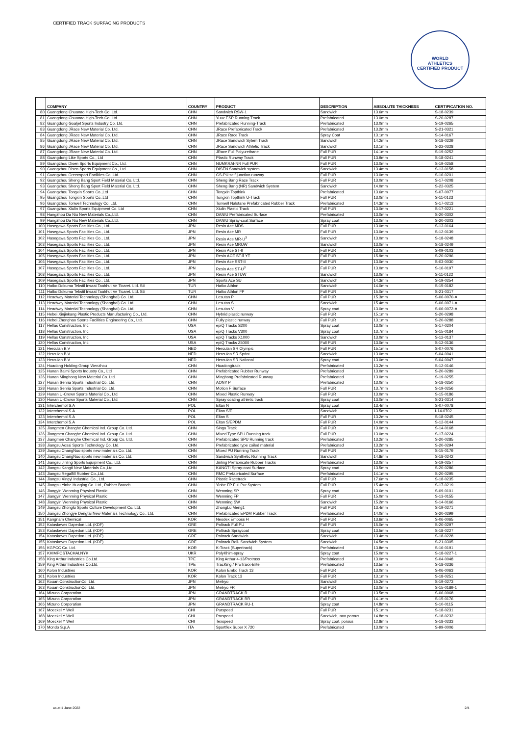CERTIFIED TRACK SURFACING PRODUCTS
WORLD
ATHLETICS
CERTIFIED PRODUCT
| | COMPANY | COUNTRY | PRODUCT | DESCRIPTION | ABSOLUTE THICKNESS | CERTIFICATION NO. |
| --- | --- | --- | --- | --- | --- | --- |
| 80 | Guangdong Chuanao High-Tech Co. Ltd. | CHN | Sandwich RSW-1 | Sandwich | 13.6mm | S-18-0239 |
| 81 | Guangdong Chuanao High-Tech Co. Ltd. | CHN | Yuuz ESP Running Track | Prefabricated | 13.0mm | S-20-0287 |
| 82 | Guangdong Goaljet Sports Industry Co. Ltd. | CHN | Prefabricated Running-Track | Prefabricated | 13.0mm | S-19-0265 |
| 83 | Guangdong JRace New Material Co. Ltd. | CHN | JRace Prefabricated Track | Prefabricated | 13.2mm | S-21-0321 |
| 84 | Guangdong JRace New Material Co. Ltd. | CHN | JRace Race Track | Spray Coat | 13.1mm | S-14-0167 |
| 85 | Guangdong JRace New Material Co. Ltd. | CHN | JRace Sandwich Sytem Track | Sandwich | 14.2mm | S-18-0229 |
| 86 | Guangdong JRace New Material Co. Ltd. | CHN | JRace Sandwich Athletic Track | Sandwich | 13.1mm | S-22-0328 |
| 87 | Guangdong JRace New Material Co. Ltd. | CHN | JRace Full Polyurethane | Full PUR | 14.1mm | S-19-0252 |
| 88 | Guangdong Like Sports Co., Ltd | CHN | Plastic Runway Track | Full PUR | 13.9mm | S-18-0241 |
| 89 | Guangzhou Disen Sports Equipment Co., Ltd. | CHN | NUMKRAI-NR Full PUR | Full PUR | 13.0mm | S-19-0258 |
| 90 | Guangzhou Disen Sports Equipment Co., Ltd. | CHN | DISEN Sandwich system | Sandwich | 13.4mm | S-13-0158 |
| 91 | Guangzhou Greensport Facilities Co. Ltd. | CHN | GS-PU self junction runway | Full PUR | 13.0mm | S-16-0201 |
| 92 | Guangzhou Sheng Bang Sport Field Material Co. Ltd. | CHN | Sheng Bang Race Track | Full PUR | 13.0mm | S-17-0208 |
| 93 | Guangzhou Sheng Bang Sport Field Material Co. Ltd. | CHN | Sheng Bang (NR) Sandwich System | Sandwich | 14.0mm | S-22-0325 |
| 94 | Guangzhou Tongxin Sports Co.,Ltd | CHN | Tongxin Topthink | Prefabricated | 13.6mm | S-07-0077 |
| 95 | Guangzhou Tongxin Sports Co.,Ltd | CHN | Tongxin Topthink U-Track | Full PUR | 13.0mm | S-11-0123 |
| 96 | Guangzhou Tonwell Technology Co. Ltd. | CHN | Tonwell Nalstane Prefabricated Rubber Track | Prefabricated | 14.3mm | S-17-0213 |
| 97 | Guangzhou Xiulin Sports Equipment Co. Ltd | CHN | Xiulin Plastic Track | Full PUR | 13.0mm | S-17-0221 |
| 98 | Hangzhou Da Niu New Materials Co.,Ltd. | CHN | DANIU Prefabricated Surface | Prefabricated | 13.0mm | S-20-0302 |
| 99 | Hangzhou Da Niu New Materials Co.,Ltd. | CHN | DANIU Spray-coat Surface | Spray coat | 13.0mm | S-20-0303 |
| 100 | Hasegawa Sports Facilities Co., Ltd. | JPN | Resin Ace MDS | Full PUR | 13.0mm | S-13-0164 |
| 101 | Hasegawa Sports Facilities Co., Ltd. | JPN | Resin Ace MR | Full PUR | 13.0mm | S-12-0139 |
| 102 | Hasegawa Sports Facilities Co., Ltd. | JPN | Resin Ace MR-U<sup>3</sup> | Sandwich | 13.0mm | S-18-0248 |
| 103 | Hasegawa Sports Facilities Co., Ltd. | JPN | Resin Ace MRUW | Sandwich | 13.0mm | S-18-0249 |
| 104 | Hasegawa Sports Facilities Co., Ltd. | JPN | Resin Ace ST-II | Full PUR | 13.0mm | S-09-0103 |
| 105 | Hasegawa Sports Facilities Co., Ltd. | JPN | Resin ACE ST-Ⅱ YT | Full PUR | 15.9mm | S-20-0296 |
| 106 | Hasegawa Sports Facilities Co., Ltd. | JPN | Resin Ace SST-II | Full PUR | 13.0mm | S-03-0030 |
| 107 | Hasegawa Sports Facilities Co., Ltd. | JPN | Resin Ace ST-U<sup>3</sup> | Full PUR | 13.0mm | S-16-0197 |
| 108 | Hasegawa Sports Facilities Co., Ltd. | JPN | Resin Ace STUW | Sandwich | 13.0mm | S-11-0122 |
| 109 | Hasegawa Sports Facilities Co., Ltd. | JPN | Sports Ace SU | Sandwich | 14.3mm | S-19-0254 |
| 110 | Hatko Dokuma Tekstil Insaat Taahhut Ve Ticaret. Ltd. Sti | TUR | Hatko Athlon | Sandwich | 14.0mm | S-15-0182 |
| 111 | Hatko Dokuma Tekstil Insaat Taahhut Ve Ticaret. Ltd. Sti | TUR | Hatko Athlon FP | Full PUR | 15.0mm | S-21-0317 |
| 112 | Headway Material Technology (Shanghai) Co. Ltd. | CHN | Lesutan P | Full PUR | 15.3mm | S-06-0070-A |
| 113 | Headway Material Technology (Shanghai) Co. Ltd. | CHN | Lesutan S | Sandwich | 15.4mm | S-06-0071-A |
| 114 | Headway Material Technology (Shanghai) Co. Ltd. | CHN | Lesutan V | Spray coat | 13.0mm | S-06-0072-A |
| 115 | Hebei Xinjinkang Plastic Products Manufacturing Co., Ltd. | CHN | Hybrid plastic runway | Full PUR | 15.1mm | S-20-0298 |
| 116 | Hebei Zhonghao Sports Facilities Engineering Co., Ltd. | CHN | Fully plastic runway | Full PUR | 13.1mm | S-20-0288 |
| 117 | Hellas Construction, Inc. | USA | epiQ Tracks S200 | Spray coat | 13.0mm | S-17-0204 |
| 118 | Hellas Construction, Inc. | USA | epiQ Tracks V300 | Spray coat | 13.7mm | S-15-0184 |
| 119 | Hellas Construction, Inc. | USA | epiQ Tracks X1000 | Sandwich | 13.0mm | S-12-0137 |
| 120 | Hellas Construction, Inc. | USA | epiQ Tracks Z5000 | Full PUR | 13.0mm | S-12-0136 |
| 121 | Herculan B.V | NED | Herculan SR Olympic | Full PUR | 15.1mm | S-07-0076 |
| 122 | Herculan B.V | NED | Herculan SR Sprint | Sandwich | 13.0mm | S-04-0041 |
| 123 | Herculan B.V | NED | Herculan SR National | Spray coat | 13.0mm | S-04-0047 |
| 124 | Huadong Holding Group Wenzhou | CHN | Huadongtrack | Prefabricated | 13.2mm | S-12-0146 |
| 125 | Hunan Baimi Sports Industry Co., Ltd | CHN | Prefabricated Rubber Runway | Prefabricated | 13.0mm | S-20-0289 |
| 126 | Hunan Minghong New Material Co. Ltd. | CHN | Minghong Prefabricated Runway | Prefabricated | 13.0mm | S-19-0255 |
| 127 | Hunan Senria Sports Industrial Co. Ltd. | CHN | AONY P | Prefabricated | 13.0mm | S-18-0250 |
| 128 | Hunan Senria Sports Industrial Co. Ltd. | CHN | Motion F Surface | Full PUR | 13.7mm | S-19-0256 |
| 129 | Hunan U-Crown Sports Material Co., Ltd. | CHN | Mixed Plastic Runway | Full PUR | 13.0mm | S-15-0186 |
| 130 | Hunan U-Crown Sports Material Co., Ltd. | CHN | Spray coating athletic track | Spray coat | 13.0mm | S-21-0314 |
| 131 | Interchemol S.A | POL | Eltan N | Spray coat | 13.4mm | S-07-0078 |
| 132 | Interchemol S.A | POL | Eltan S/E | Sandwich | 13.5mm | I-14-0702 |
| 133 | Interchemol S.A | POL | Eltan S | Full PUR | 13.2mm | S-18-0245 |
| 134 | Interchemol S.A | POL | Eltan S/EPDM | Full PUR | 14.0mm | S-12-0144 |
| 135 | Jiangmen Changhe Chemical Ind. Group Co. Ltd. | CHN | Singa Track | Full PUR | 13.0mm | S-14-0168 |
| 136 | Jiangmen Changhe Chemical Ind. Group Co. Ltd. | CHN | Mixed Type SPU Running track | Full PUR | 13.0mm | S-17-0224 |
| 137 | Jiangmen Changhe Chemical Ind. Group Co. Ltd. | CHN | Prefabricated SPU Running track | Prefabricated | 13.2mm | S-20-0285 |
| 138 | Jiangsu Aosai Sports Technology Co. Ltd. | CHN | Prefabricated type coiled material | Prefabricated | 13.2mm | S-20-0294 |
| 139 | Jiangsu ChangNuo sports new materials Co. Ltd. | CHN | Mixed PU Running Track | Full PUR | 12.2mm | S-15-0179 |
| 140 | Jiangsu ChangNuo sports new materials Co. Ltd. | CHN | Sandwich Synthetic Running Track | Sandwich | 14.8mm | S-18-0242 |
| 141 | Jiangsu Jinling Sports Equipment Co., Ltd. | CHN | Jinling Prefabricate Rubber Tracks | Prefabricated | 13.0mm | S-19-0257 |
| 142 | Jiangsu Kangti New Materials Co.,Ltd | CHN | KANGTI Spray-coat Surface | Spray coat | 13.5mm | S-20-0286 |
| 143 | Jiangsu Regalfill Rubber Co.,Ltd. | CHN | RMC Prefabricated Surface | Prefabricated | 14.1mm | S-20-0295 |
| 144 | Jiangsu Xingyi Industrial Co., Ltd. | CHN | Plastic Racetrack | Full PUR | 17.6mm | S-18-0235 |
| 145 | Jiangsu Yinhe Huaqing Co. Ltd., Rubber Branch | CHN | Yinhe FP Full Pur System | Full PUR | 15.4mm | S-17-0219 |
| 146 | Jiangyin Wenming Physical Plastic | CHN | Wenming SP | Spray coat | 13.6mm | S-09-0101 |
| 147 | Jiangyin Wenming Physical Plastic | CHN | Wenming FP | Full PUR | 15.0mm | S-13-0155 |
| 148 | Jiangyin Wenming Physical Plastic | CHN | Wenming SW | Sandwich | 15.2mm | S-14-0166 |
| 149 | Jiangsu Zhonglu Sports Culture Development Co. Ltd. | CHN | ZhongLu Meng1 | Full PUR | 13.4mm | S-19-0271 |
| 150 | Jiangsu Zhongye Dengtai New Materials Technology Co., Ltd. | CHN | Prefabricated EPDM Rubber Track | Prefabricated | 14.0mm | S-20-0299 |
| 151 | Kangnam Chemical | KOR | Neodex Emboss H | Full PUR | 13.6mm | S-06-0065 |
| 152 | Kataskeves Dapedon Ltd. (KDF) | GRE | Poltrack Full PU | Full PUR | 15.0mm | S-20-0297 |
| 153 | Kataskeves Dapedon Ltd. (KDF) | GRE | Poltrack Spraycoat | Spray coat | 13.5mm | S-18-0227 |
| 154 | Kataskeves Dapedon Ltd. (KDF) | GRE | Poltrack Sandwich | Sandwich | 13.4mm | S-18-0228 |
| 155 | Kataskeves Dapedon Ltd. (KDF) | GRE | Poltrack Roll- Sandwich System | Sandwich | 14.5mm | S-21-0305 |
| 156 | KGPCC Co. Ltd. | KOR | K-Track (Supertrack) | Prefabricated | 13.8mm | S-16-0191 |
| 157 | KHIMPOSTACHALNYK | UKR | PolyKhim-spray | Spray coat | 15.0mm | S-18-0227-1 |
| 158 | King Arthur Industries Co.Ltd. | TPE | King Arthur 4-13/Protraxx | Prefabricated | 13.0mm | S-04-0048 |
| 159 | King Arthur Industries Co.Ltd. | TPE | TracKing / ProTraxx-Elite | Prefabricated | 13.5mm | S-18-0236 |
| 160 | Kolon Industries | KOR | Kolon Embo Track 13 | Full PUR | 13.0mm | S-06-0063 |
| 161 | Kolon Industries | KOR | Kolon Track 13 | Full PUR | 13.1mm | S-18-0251 |
| 162 | Kouan ConstructionCo. Ltd. | JPN | Meikyo | Sandwich | 15.2mm | S-19-0273 |
| 163 | Kouan ConstructionCo. Ltd. | JPN | Meikyo FR | Full PUR | 13.0mm | S-15-0189-1 |
| 164 | Mizuno Corporation | JPN | GRANDTRACK R | Full PUR | 13.5mm | S-06-0068 |
| 165 | Mizuno Corporation | JPN | GRANDTRACK RR | Full PUR | 14.1mm | S-15-0176 |
| 166 | Mizuno Corporation | JPN | GRANDTRACK RU-1 | Spray coat | 14.8mm | S-10-0115 |
| 167 | Moeckel Y Weil | CHI | Purspeed | Full PUR | 15.1mm | S-18-0231 |
| 168 | Moeckel Y Weil | CHI | Prospeed | Sandwich, non porous | 14.8mm | S-18-0232 |
| 169 | Moeckel Y Weil | CHI | Texspeed | Spray coat, porous | 12.8mm | S-18-0233 |
| 170 | Mondo S.p.A | ITA | Sportflex Super X 720 | Prefabricated | 13.0mm | S-99-0006 |
as at 1 June 2022 2/4